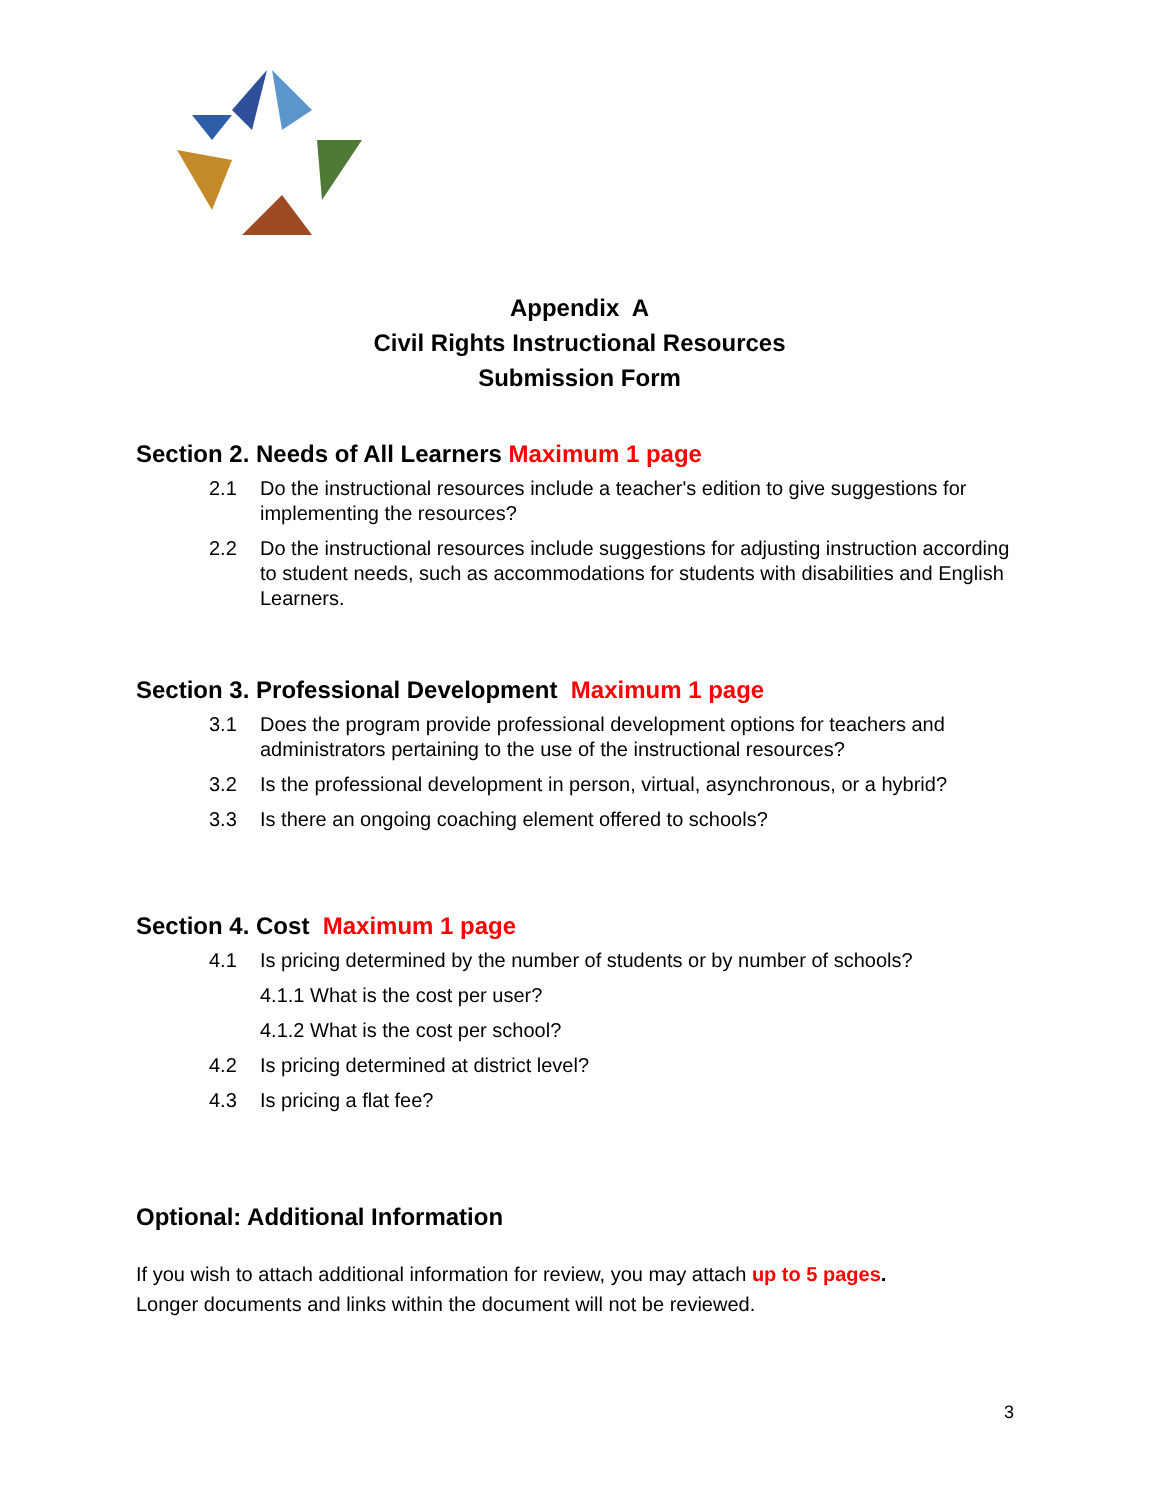Appendix A
Civil Rights Instructional Resources
Submission Form
Section 2. Needs of All Learners Maximum 1 page
2.1 Do the instructional resources include a teacher's edition to give suggestions for implementing the resources?
2.2 Do the instructional resources include suggestions for adjusting instruction according to student needs, such as accommodations for students with disabilities and English Learners.
Section 3. Professional Development Maximum 1 page
3.1 Does the program provide professional development options for teachers and administrators pertaining to the use of the instructional resources?
3.2 Is the professional development in person, virtual, asynchronous, or a hybrid?
3.3 Is there an ongoing coaching element offered to schools?
Section 4. Cost Maximum 1 page
4.1 Is pricing determined by the number of students or by number of schools?
4.1.1 What is the cost per user?
4.1.2 What is the cost per school?
4.2 Is pricing determined at district level?
4.3 Is pricing a flat fee?
Optional: Additional Information
If you wish to attach additional information for review, you may attach up to 5 pages.
Longer documents and links within the document will not be reviewed.
3